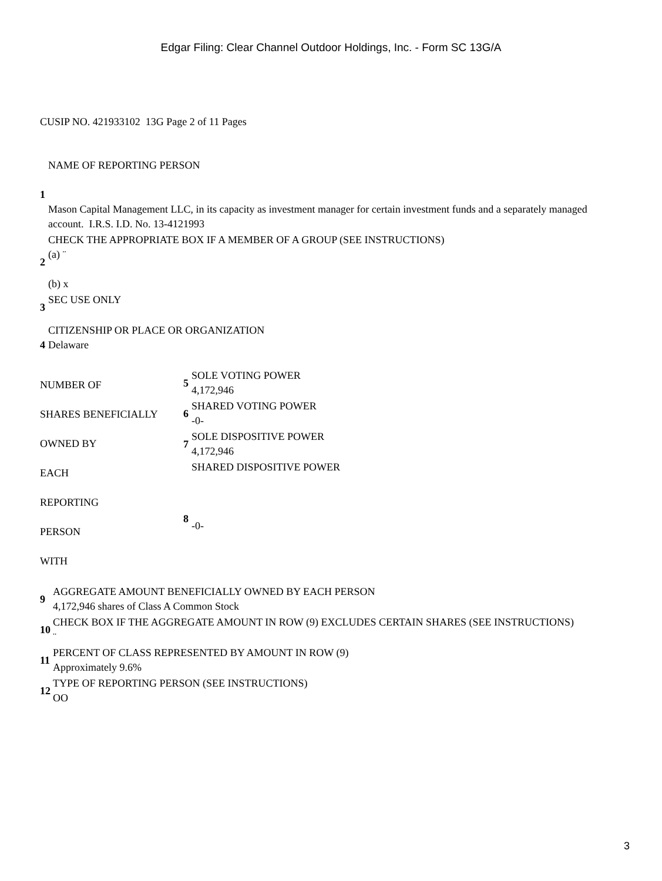Edgar Filing: Clear Channel Outdoor Holdings, Inc. - Form SC 13G/A
CUSIP NO. 421933102 13G Page 2 of 11 Pages
| 1 | NAME OF REPORTING PERSON Mason Capital Management LLC, in its capacity as investment manager for certain investment funds and a separately managed account. I.R.S. I.D. No. 13-4121993 |
| 2 | CHECK THE APPROPRIATE BOX IF A MEMBER OF A GROUP (SEE INSTRUCTIONS) (a) ¨ (b) x |
| 3 | SEC USE ONLY |
| 4 | CITIZENSHIP OR PLACE OR ORGANIZATION Delaware |
| NUMBER OF SHARES BENEFICIALLY OWNED BY EACH REPORTING PERSON WITH | 5 | SOLE VOTING POWER 4,172,946 |
| | 6 | SHARED VOTING POWER -0- |
| | 7 | SOLE DISPOSITIVE POWER 4,172,946 |
| | 8 | SHARED DISPOSITIVE POWER -0- |
| 9 | AGGREGATE AMOUNT BENEFICIALLY OWNED BY EACH PERSON 4,172,946 shares of Class A Common Stock |
| 10 | CHECK BOX IF THE AGGREGATE AMOUNT IN ROW (9) EXCLUDES CERTAIN SHARES (SEE INSTRUCTIONS) ¨ |
| 11 | PERCENT OF CLASS REPRESENTED BY AMOUNT IN ROW (9) Approximately 9.6% |
| 12 | TYPE OF REPORTING PERSON (SEE INSTRUCTIONS) OO |
3